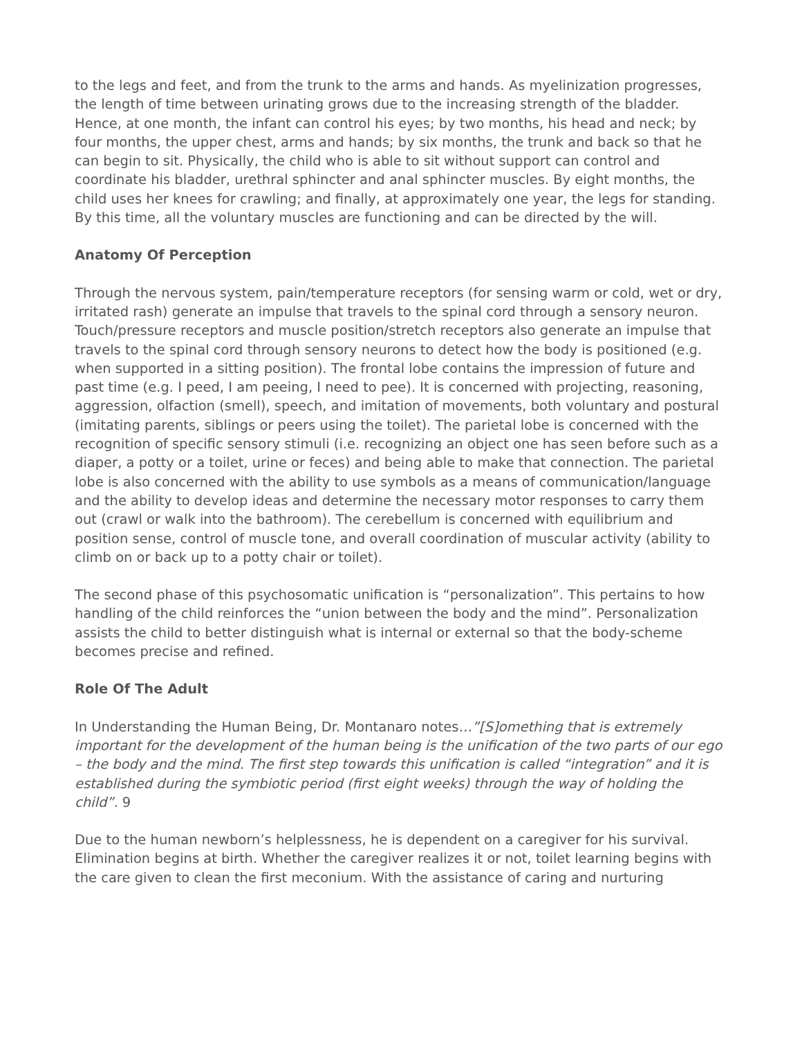to the legs and feet, and from the trunk to the arms and hands. As myelinization progresses, the length of time between urinating grows due to the increasing strength of the bladder. Hence, at one month, the infant can control his eyes; by two months, his head and neck; by four months, the upper chest, arms and hands; by six months, the trunk and back so that he can begin to sit. Physically, the child who is able to sit without support can control and coordinate his bladder, urethral sphincter and anal sphincter muscles. By eight months, the child uses her knees for crawling; and finally, at approximately one year, the legs for standing. By this time, all the voluntary muscles are functioning and can be directed by the will.
Anatomy Of Perception
Through the nervous system, pain/temperature receptors (for sensing warm or cold, wet or dry, irritated rash) generate an impulse that travels to the spinal cord through a sensory neuron. Touch/pressure receptors and muscle position/stretch receptors also generate an impulse that travels to the spinal cord through sensory neurons to detect how the body is positioned (e.g. when supported in a sitting position). The frontal lobe contains the impression of future and past time (e.g. I peed, I am peeing, I need to pee). It is concerned with projecting, reasoning, aggression, olfaction (smell), speech, and imitation of movements, both voluntary and postural (imitating parents, siblings or peers using the toilet). The parietal lobe is concerned with the recognition of specific sensory stimuli (i.e. recognizing an object one has seen before such as a diaper, a potty or a toilet, urine or feces) and being able to make that connection. The parietal lobe is also concerned with the ability to use symbols as a means of communication/language and the ability to develop ideas and determine the necessary motor responses to carry them out (crawl or walk into the bathroom). The cerebellum is concerned with equilibrium and position sense, control of muscle tone, and overall coordination of muscular activity (ability to climb on or back up to a potty chair or toilet).
The second phase of this psychosomatic unification is “personalization”. This pertains to how handling of the child reinforces the “union between the body and the mind”. Personalization assists the child to better distinguish what is internal or external so that the body-scheme becomes precise and refined.
Role Of The Adult
In Understanding the Human Being, Dr. Montanaro notes…”[S]omething that is extremely important for the development of the human being is the unification of the two parts of our ego – the body and the mind. The first step towards this unification is called “integration” and it is established during the symbiotic period (first eight weeks) through the way of holding the child”. 9
Due to the human newborn’s helplessness, he is dependent on a caregiver for his survival. Elimination begins at birth. Whether the caregiver realizes it or not, toilet learning begins with the care given to clean the first meconium. With the assistance of caring and nurturing